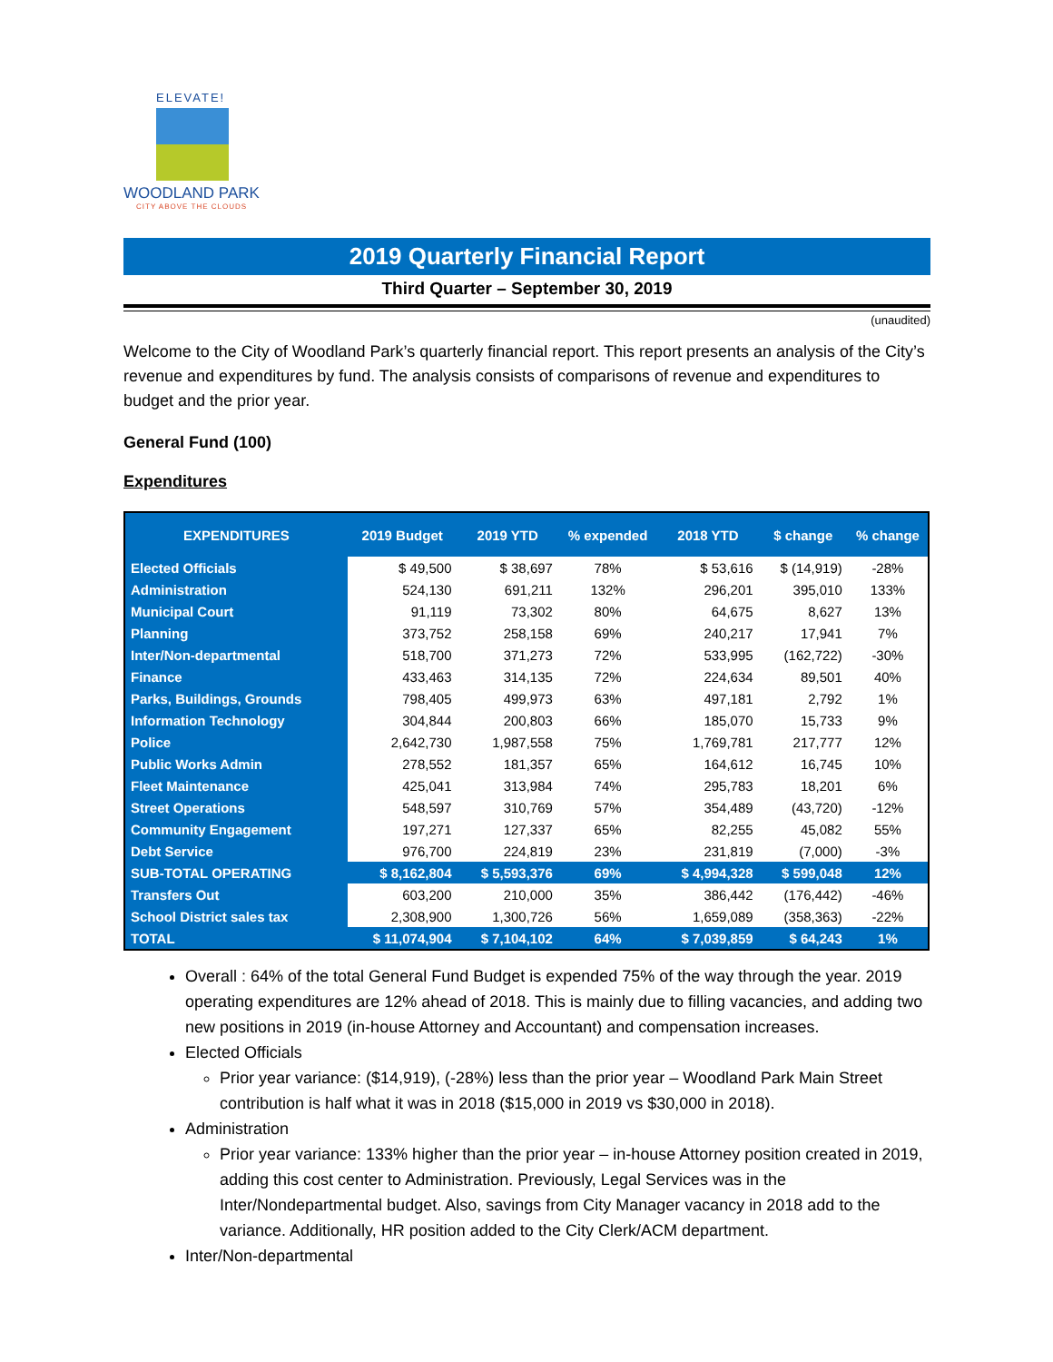ELEVATE!
WOODLAND PARK
CITY ABOVE THE CLOUDS
2019 Quarterly Financial Report
Third Quarter – September 30, 2019
(unaudited)
Welcome to the City of Woodland Park’s quarterly financial report. This report presents an analysis of the City’s revenue and expenditures by fund. The analysis consists of comparisons of revenue and expenditures to budget and the prior year.
General Fund (100)
Expenditures
| EXPENDITURES | 2019 Budget | 2019 YTD | % expended | 2018 YTD | $ change | % change |
| --- | --- | --- | --- | --- | --- | --- |
| Elected Officials | $ 49,500 | $ 38,697 | 78% | $ 53,616 | $ (14,919) | -28% |
| Administration | 524,130 | 691,211 | 132% | 296,201 | 395,010 | 133% |
| Municipal Court | 91,119 | 73,302 | 80% | 64,675 | 8,627 | 13% |
| Planning | 373,752 | 258,158 | 69% | 240,217 | 17,941 | 7% |
| Inter/Non-departmental | 518,700 | 371,273 | 72% | 533,995 | (162,722) | -30% |
| Finance | 433,463 | 314,135 | 72% | 224,634 | 89,501 | 40% |
| Parks, Buildings, Grounds | 798,405 | 499,973 | 63% | 497,181 | 2,792 | 1% |
| Information Technology | 304,844 | 200,803 | 66% | 185,070 | 15,733 | 9% |
| Police | 2,642,730 | 1,987,558 | 75% | 1,769,781 | 217,777 | 12% |
| Public Works Admin | 278,552 | 181,357 | 65% | 164,612 | 16,745 | 10% |
| Fleet Maintenance | 425,041 | 313,984 | 74% | 295,783 | 18,201 | 6% |
| Street Operations | 548,597 | 310,769 | 57% | 354,489 | (43,720) | -12% |
| Community Engagement | 197,271 | 127,337 | 65% | 82,255 | 45,082 | 55% |
| Debt Service | 976,700 | 224,819 | 23% | 231,819 | (7,000) | -3% |
| SUB-TOTAL OPERATING | $ 8,162,804 | $ 5,593,376 | 69% | $ 4,994,328 | $ 599,048 | 12% |
| Transfers Out | 603,200 | 210,000 | 35% | 386,442 | (176,442) | -46% |
| School District sales tax | 2,308,900 | 1,300,726 | 56% | 1,659,089 | (358,363) | -22% |
| TOTAL | $ 11,074,904 | $ 7,104,102 | 64% | $ 7,039,859 | $ 64,243 | 1% |
Overall : 64% of the total General Fund Budget is expended 75% of the way through the year. 2019 operating expenditures are 12% ahead of 2018. This is mainly due to filling vacancies, and adding two new positions in 2019 (in-house Attorney and Accountant) and compensation increases.
Elected Officials
Prior year variance: ($14,919), (-28%) less than the prior year – Woodland Park Main Street contribution is half what it was in 2018 ($15,000 in 2019 vs $30,000 in 2018).
Administration
Prior year variance: 133% higher than the prior year – in-house Attorney position created in 2019, adding this cost center to Administration. Previously, Legal Services was in the Inter/Nondepartmental budget. Also, savings from City Manager vacancy in 2018 add to the variance. Additionally, HR position added to the City Clerk/ACM department.
Inter/Non-departmental